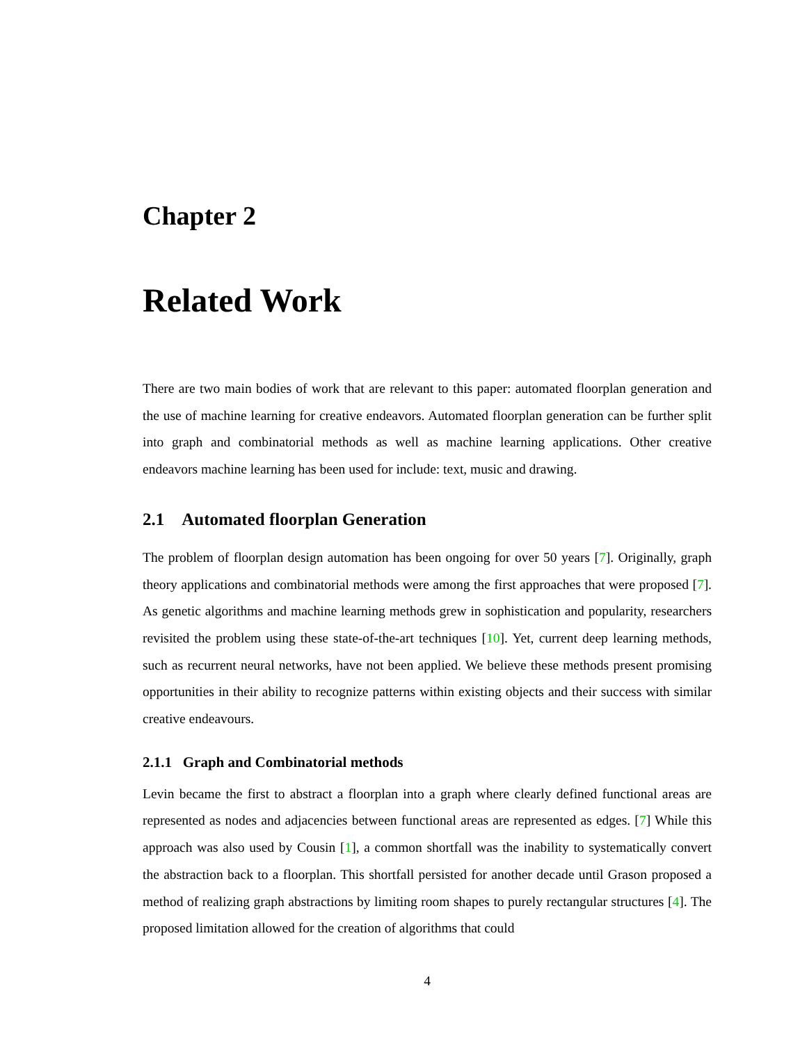Chapter 2
Related Work
There are two main bodies of work that are relevant to this paper: automated floorplan generation and the use of machine learning for creative endeavors. Automated floorplan generation can be further split into graph and combinatorial methods as well as machine learning applications. Other creative endeavors machine learning has been used for include: text, music and drawing.
2.1 Automated floorplan Generation
The problem of floorplan design automation has been ongoing for over 50 years [7]. Originally, graph theory applications and combinatorial methods were among the first approaches that were proposed [7]. As genetic algorithms and machine learning methods grew in sophistication and popularity, researchers revisited the problem using these state-of-the-art techniques [10]. Yet, current deep learning methods, such as recurrent neural networks, have not been applied. We believe these methods present promising opportunities in their ability to recognize patterns within existing objects and their success with similar creative endeavours.
2.1.1 Graph and Combinatorial methods
Levin became the first to abstract a floorplan into a graph where clearly defined functional areas are represented as nodes and adjacencies between functional areas are represented as edges. [7] While this approach was also used by Cousin [1], a common shortfall was the inability to systematically convert the abstraction back to a floorplan. This shortfall persisted for another decade until Grason proposed a method of realizing graph abstractions by limiting room shapes to purely rectangular structures [4]. The proposed limitation allowed for the creation of algorithms that could
4